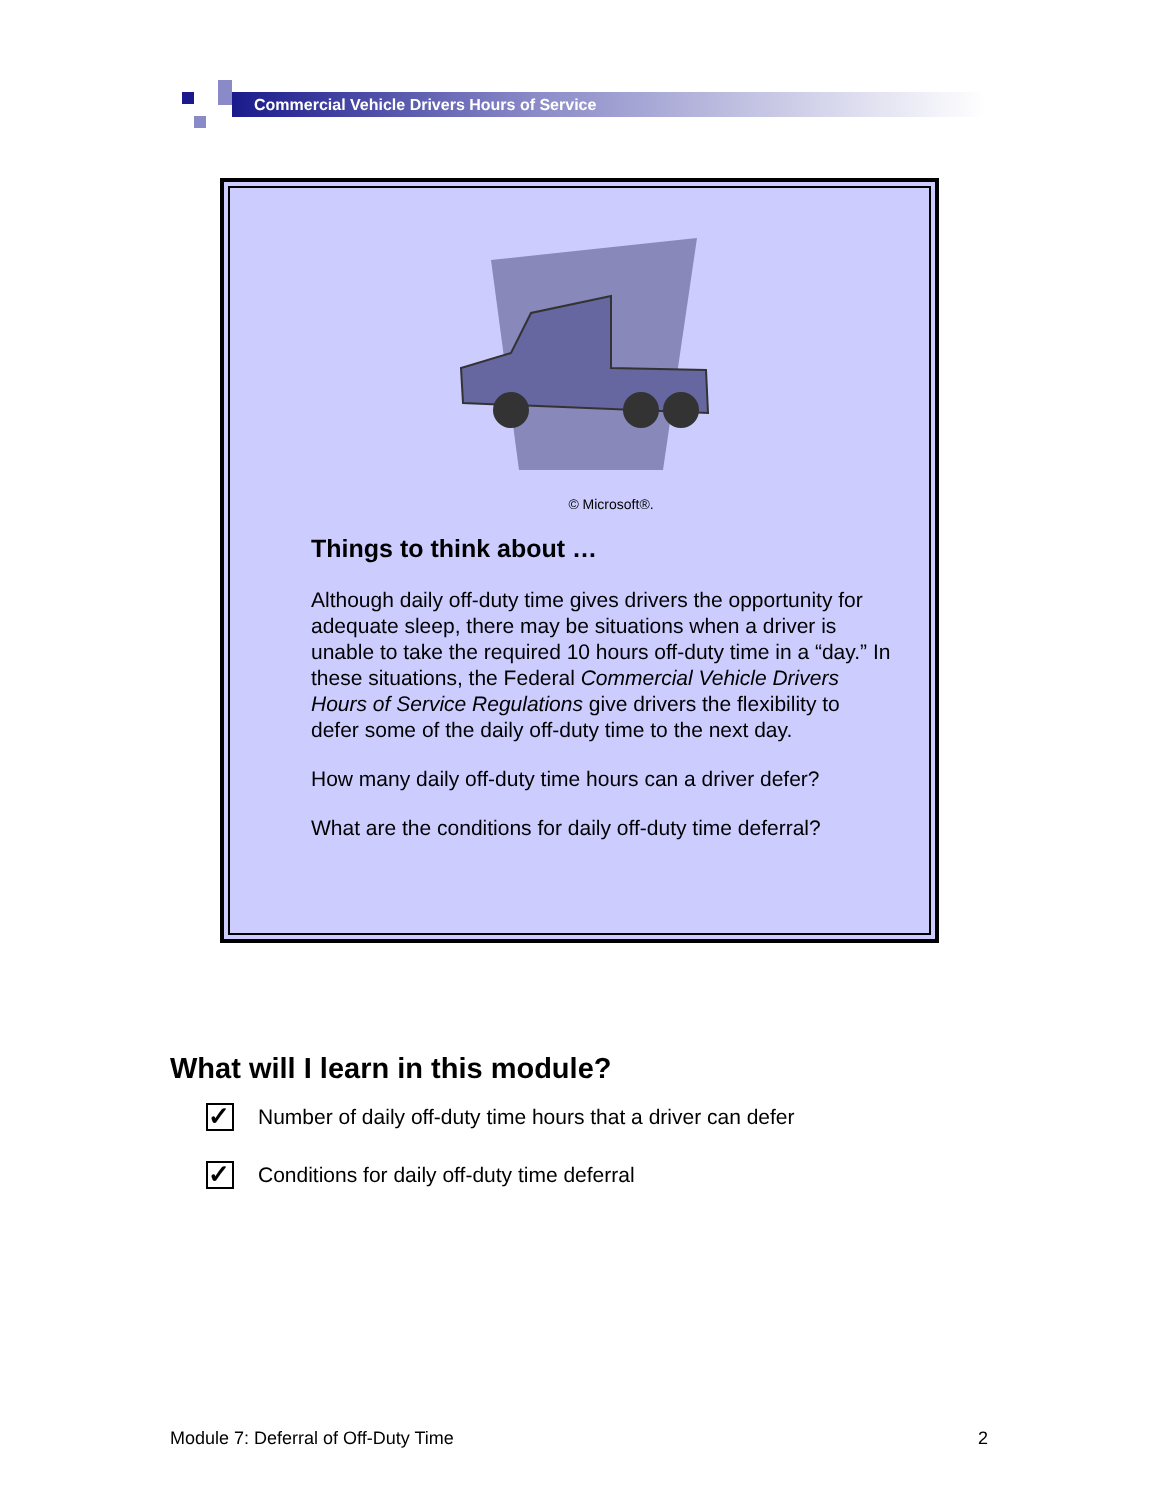Commercial Vehicle Drivers Hours of Service
© Microsoft®.
Things to think about …
Although daily off-duty time gives drivers the opportunity for adequate sleep, there may be situations when a driver is unable to take the required 10 hours off-duty time in a “day.” In these situations, the Federal Commercial Vehicle Drivers Hours of Service Regulations give drivers the flexibility to defer some of the daily off-duty time to the next day.
How many daily off-duty time hours can a driver defer?
What are the conditions for daily off-duty time deferral?
What will I learn in this module?
✓ Number of daily off-duty time hours that a driver can defer
✓ Conditions for daily off-duty time deferral
Module 7: Deferral of Off-Duty Time 2